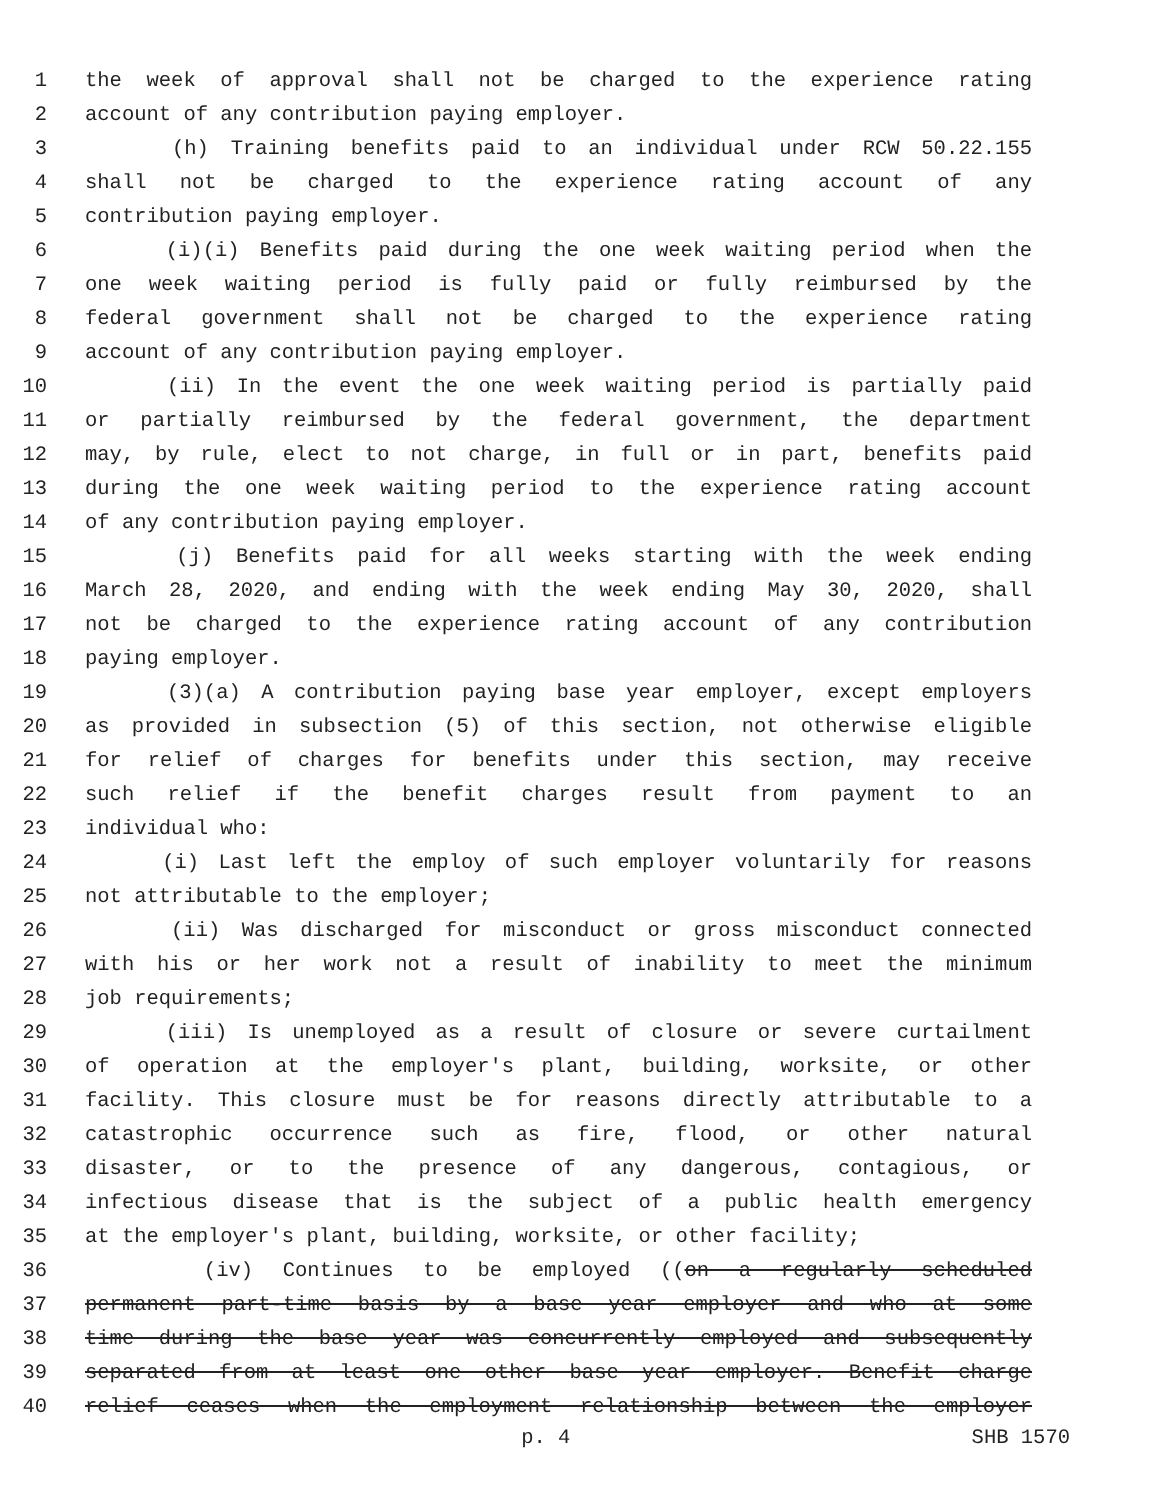1 the week of approval shall not be charged to the experience rating
2 account of any contribution paying employer.
3 (h) Training benefits paid to an individual under RCW 50.22.155
4 shall not be charged to the experience rating account of any
5 contribution paying employer.
6 (i)(i) Benefits paid during the one week waiting period when the
7 one week waiting period is fully paid or fully reimbursed by the
8 federal government shall not be charged to the experience rating
9 account of any contribution paying employer.
10 (ii) In the event the one week waiting period is partially paid
11 or partially reimbursed by the federal government, the department
12 may, by rule, elect to not charge, in full or in part, benefits paid
13 during the one week waiting period to the experience rating account
14 of any contribution paying employer.
15 (j) Benefits paid for all weeks starting with the week ending
16 March 28, 2020, and ending with the week ending May 30, 2020, shall
17 not be charged to the experience rating account of any contribution
18 paying employer.
19 (3)(a) A contribution paying base year employer, except employers
20 as provided in subsection (5) of this section, not otherwise eligible
21 for relief of charges for benefits under this section, may receive
22 such relief if the benefit charges result from payment to an
23 individual who:
24 (i) Last left the employ of such employer voluntarily for reasons
25 not attributable to the employer;
26 (ii) Was discharged for misconduct or gross misconduct connected
27 with his or her work not a result of inability to meet the minimum
28 job requirements;
29 (iii) Is unemployed as a result of closure or severe curtailment
30 of operation at the employer's plant, building, worksite, or other
31 facility. This closure must be for reasons directly attributable to a
32 catastrophic occurrence such as fire, flood, or other natural
33 disaster, or to the presence of any dangerous, contagious, or
34 infectious disease that is the subject of a public health emergency
35 at the employer's plant, building, worksite, or other facility;
36 (iv) Continues to be employed ((on a regularly scheduled
37 permanent part-time basis by a base year employer and who at some
38 time during the base year was concurrently employed and subsequently
39 separated from at least one other base year employer. Benefit charge
40 relief ceases when the employment relationship between the employer
p. 4 SHB 1570